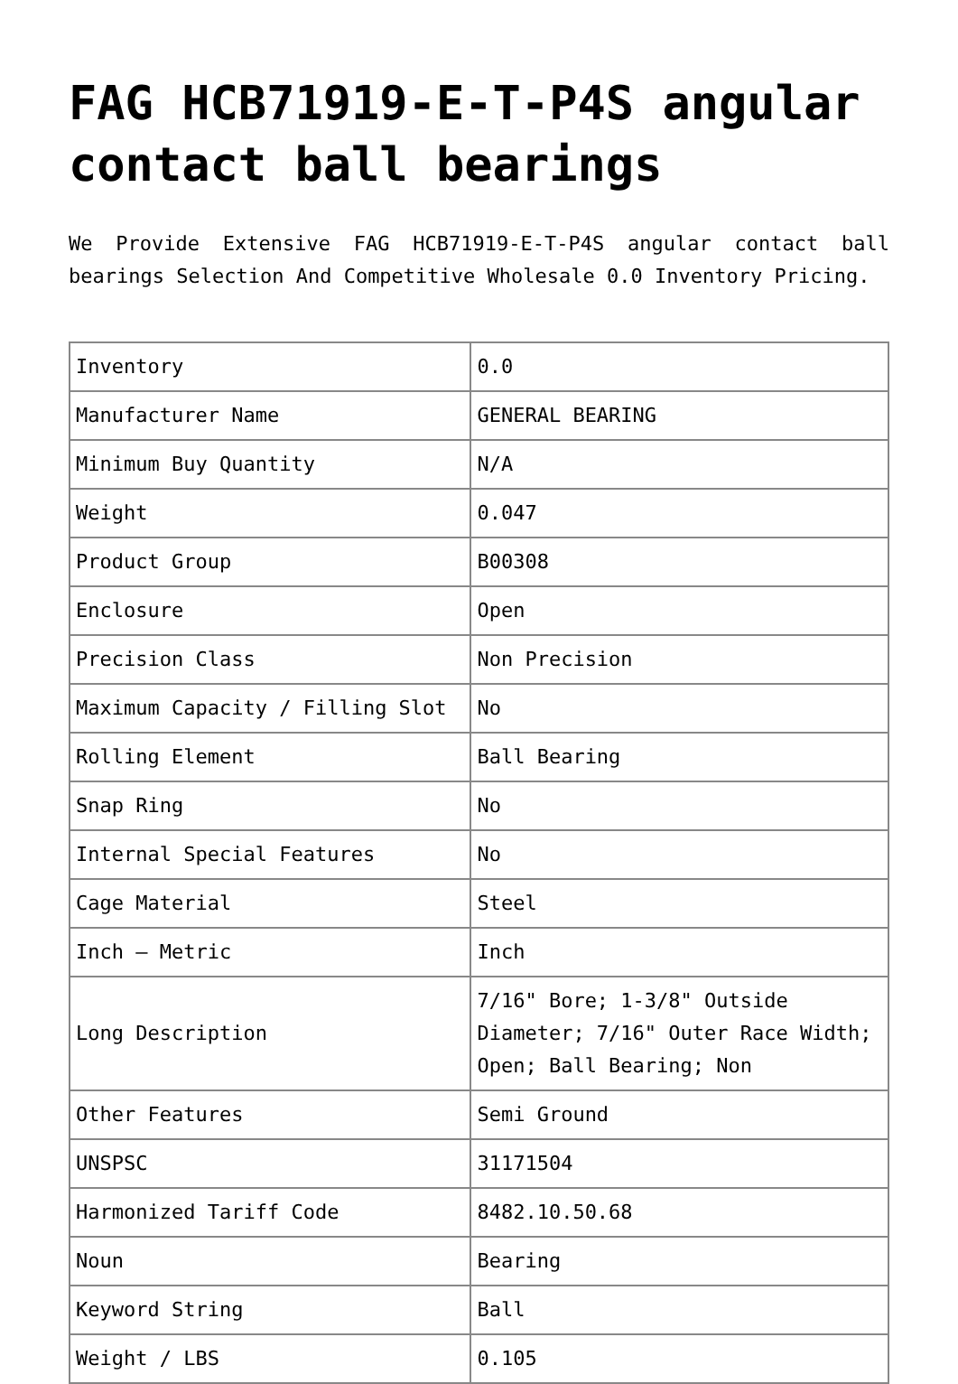FAG HCB71919-E-T-P4S angular contact ball bearings
We Provide Extensive FAG HCB71919-E-T-P4S angular contact ball bearings Selection And Competitive Wholesale 0.0 Inventory Pricing.
| Inventory | 0.0 |
| Manufacturer Name | GENERAL BEARING |
| Minimum Buy Quantity | N/A |
| Weight | 0.047 |
| Product Group | B00308 |
| Enclosure | Open |
| Precision Class | Non Precision |
| Maximum Capacity / Filling Slot | No |
| Rolling Element | Ball Bearing |
| Snap Ring | No |
| Internal Special Features | No |
| Cage Material | Steel |
| Inch – Metric | Inch |
| Long Description | 7/16" Bore; 1-3/8" Outside Diameter; 7/16" Outer Race Width; Open; Ball Bearing; Non |
| Other Features | Semi Ground |
| UNSPSC | 31171504 |
| Harmonized Tariff Code | 8482.10.50.68 |
| Noun | Bearing |
| Keyword String | Ball |
| Weight / LBS | 0.105 |